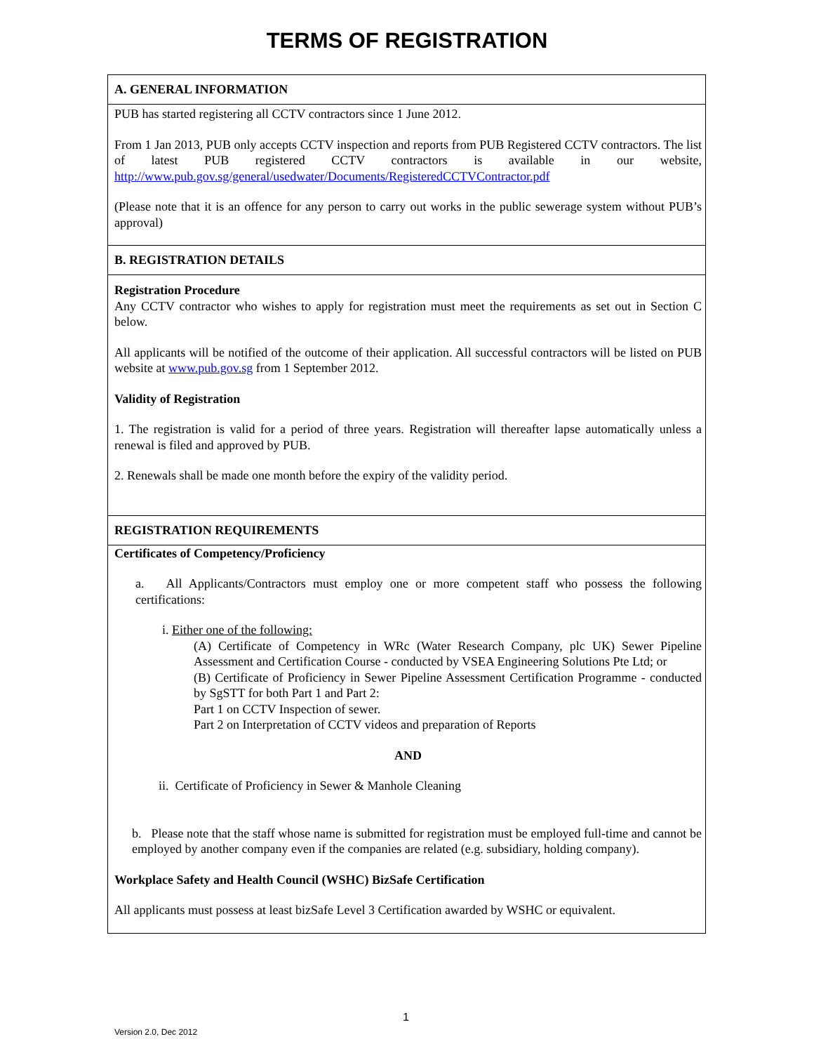TERMS OF REGISTRATION
A. GENERAL INFORMATION
PUB has started registering all CCTV contractors since 1 June 2012.
From 1 Jan 2013, PUB only accepts CCTV inspection and reports from PUB Registered CCTV contractors. The list of latest PUB registered CCTV contractors is available in our website, http://www.pub.gov.sg/general/usedwater/Documents/RegisteredCCTVContractor.pdf
(Please note that it is an offence for any person to carry out works in the public sewerage system without PUB’s approval)
B. REGISTRATION DETAILS
Registration Procedure
Any CCTV contractor who wishes to apply for registration must meet the requirements as set out in Section C below.
All applicants will be notified of the outcome of their application. All successful contractors will be listed on PUB website at www.pub.gov.sg from 1 September 2012.
Validity of Registration
1. The registration is valid for a period of three years. Registration will thereafter lapse automatically unless a renewal is filed and approved by PUB.
2. Renewals shall be made one month before the expiry of the validity period.
REGISTRATION REQUIREMENTS
Certificates of Competency/Proficiency
a. All Applicants/Contractors must employ one or more competent staff who possess the following certifications:
i. Either one of the following:
(A) Certificate of Competency in WRc (Water Research Company, plc UK) Sewer Pipeline Assessment and Certification Course - conducted by VSEA Engineering Solutions Pte Ltd; or
(B) Certificate of Proficiency in Sewer Pipeline Assessment Certification Programme - conducted by SgSTT for both Part 1 and Part 2:
Part 1 on CCTV Inspection of sewer.
Part 2 on Interpretation of CCTV videos and preparation of Reports
AND
ii. Certificate of Proficiency in Sewer & Manhole Cleaning
b. Please note that the staff whose name is submitted for registration must be employed full-time and cannot be employed by another company even if the companies are related (e.g. subsidiary, holding company).
Workplace Safety and Health Council (WSHC) BizSafe Certification
All applicants must possess at least bizSafe Level 3 Certification awarded by WSHC or equivalent.
1
Version 2.0, Dec 2012